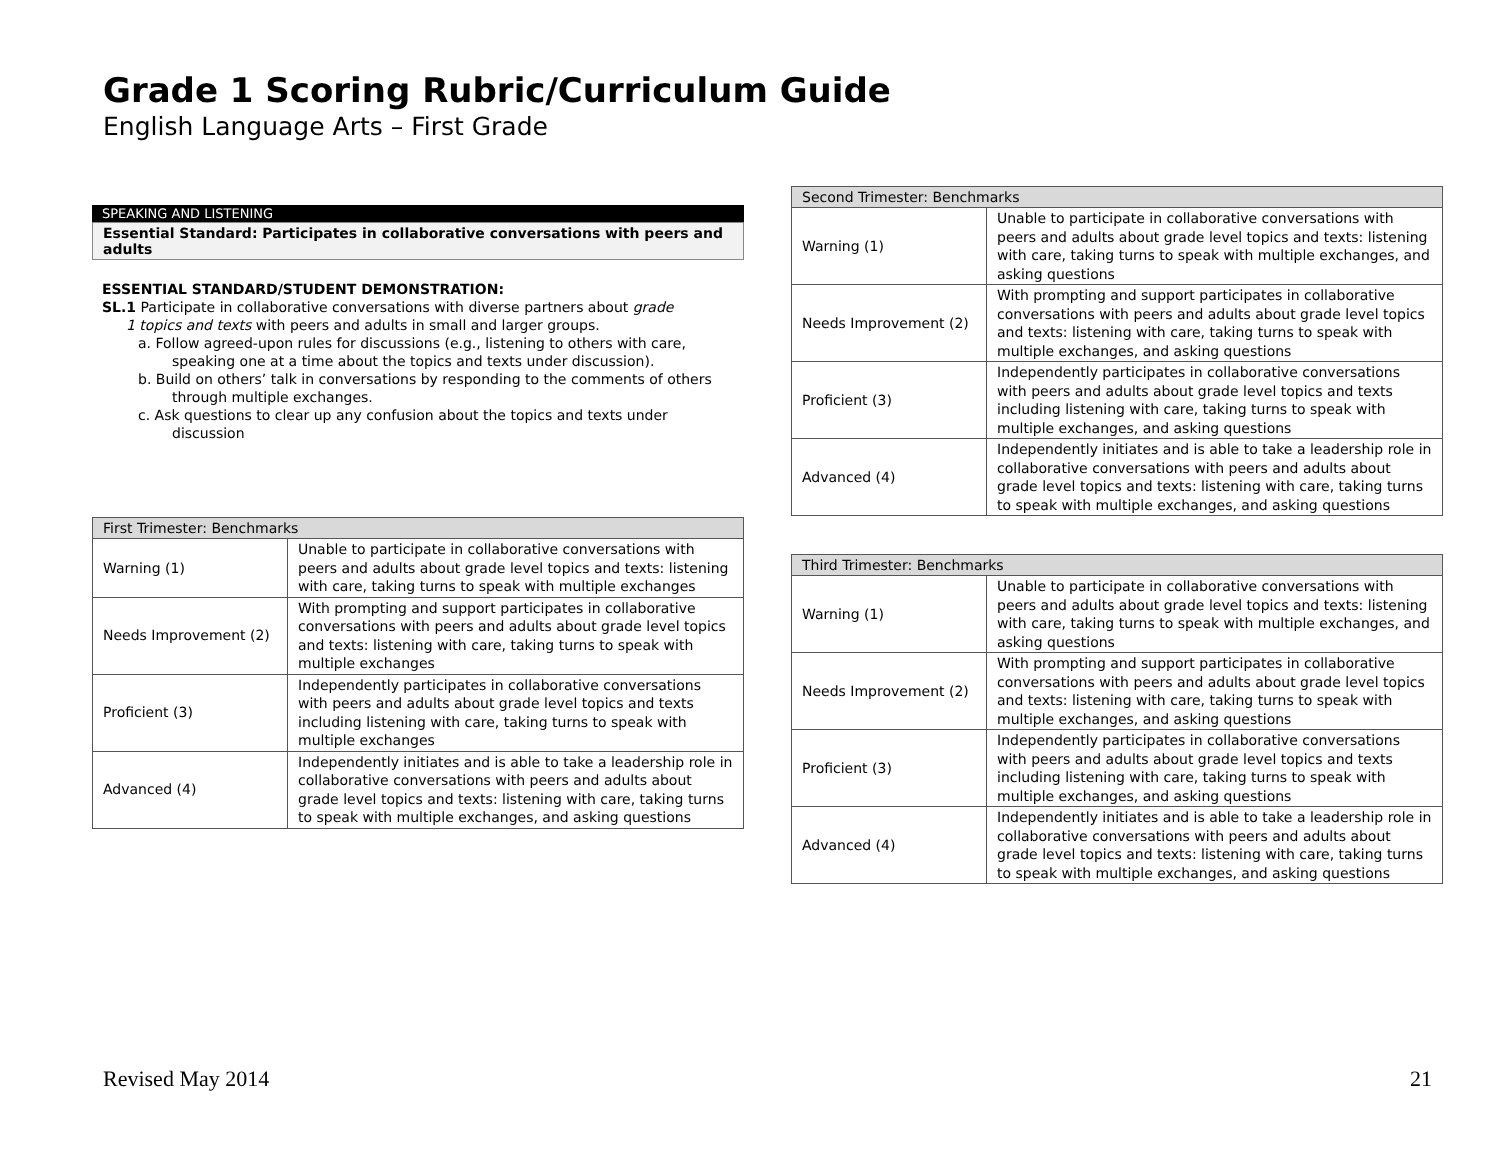Grade 1 Scoring Rubric/Curriculum Guide
English Language Arts – First Grade
SPEAKING AND LISTENING
Essential Standard: Participates in collaborative conversations with peers and adults
ESSENTIAL STANDARD/STUDENT DEMONSTRATION:
SL.1 Participate in collaborative conversations with diverse partners about grade
1 topics and texts with peers and adults in small and larger groups.
a. Follow agreed-upon rules for discussions (e.g., listening to others with care, speaking one at a time about the topics and texts under discussion).
b. Build on others’ talk in conversations by responding to the comments of others through multiple exchanges.
c. Ask questions to clear up any confusion about the topics and texts under discussion
| First Trimester: Benchmarks | |
| --- | --- |
| Warning (1) | Unable to participate in collaborative conversations with peers and adults about grade level topics and texts: listening with care, taking turns to speak with multiple exchanges |
| Needs Improvement (2) | With prompting and support participates in collaborative conversations with peers and adults about grade level topics and texts: listening with care, taking turns to speak with multiple exchanges |
| Proficient (3) | Independently participates in collaborative conversations with peers and adults about grade level topics and texts including listening with care, taking turns to speak with multiple exchanges |
| Advanced (4) | Independently initiates and is able to take a leadership role in collaborative conversations with peers and adults about grade level topics and texts: listening with care, taking turns to speak with multiple exchanges, and asking questions |
| Second Trimester: Benchmarks | |
| --- | --- |
| Warning (1) | Unable to participate in collaborative conversations with peers and adults about grade level topics and texts: listening with care, taking turns to speak with multiple exchanges, and asking questions |
| Needs Improvement (2) | With prompting and support participates in collaborative conversations with peers and adults about grade level topics and texts: listening with care, taking turns to speak with multiple exchanges, and asking questions |
| Proficient (3) | Independently participates in collaborative conversations with peers and adults about grade level topics and texts including listening with care, taking turns to speak with multiple exchanges, and asking questions |
| Advanced (4) | Independently initiates and is able to take a leadership role in collaborative conversations with peers and adults about grade level topics and texts: listening with care, taking turns to speak with multiple exchanges, and asking questions |
| Third Trimester: Benchmarks | |
| --- | --- |
| Warning (1) | Unable to participate in collaborative conversations with peers and adults about grade level topics and texts: listening with care, taking turns to speak with multiple exchanges, and asking questions |
| Needs Improvement (2) | With prompting and support participates in collaborative conversations with peers and adults about grade level topics and texts: listening with care, taking turns to speak with multiple exchanges, and asking questions |
| Proficient (3) | Independently participates in collaborative conversations with peers and adults about grade level topics and texts including listening with care, taking turns to speak with multiple exchanges, and asking questions |
| Advanced (4) | Independently initiates and is able to take a leadership role in collaborative conversations with peers and adults about grade level topics and texts: listening with care, taking turns to speak with multiple exchanges, and asking questions |
Revised May 2014 21